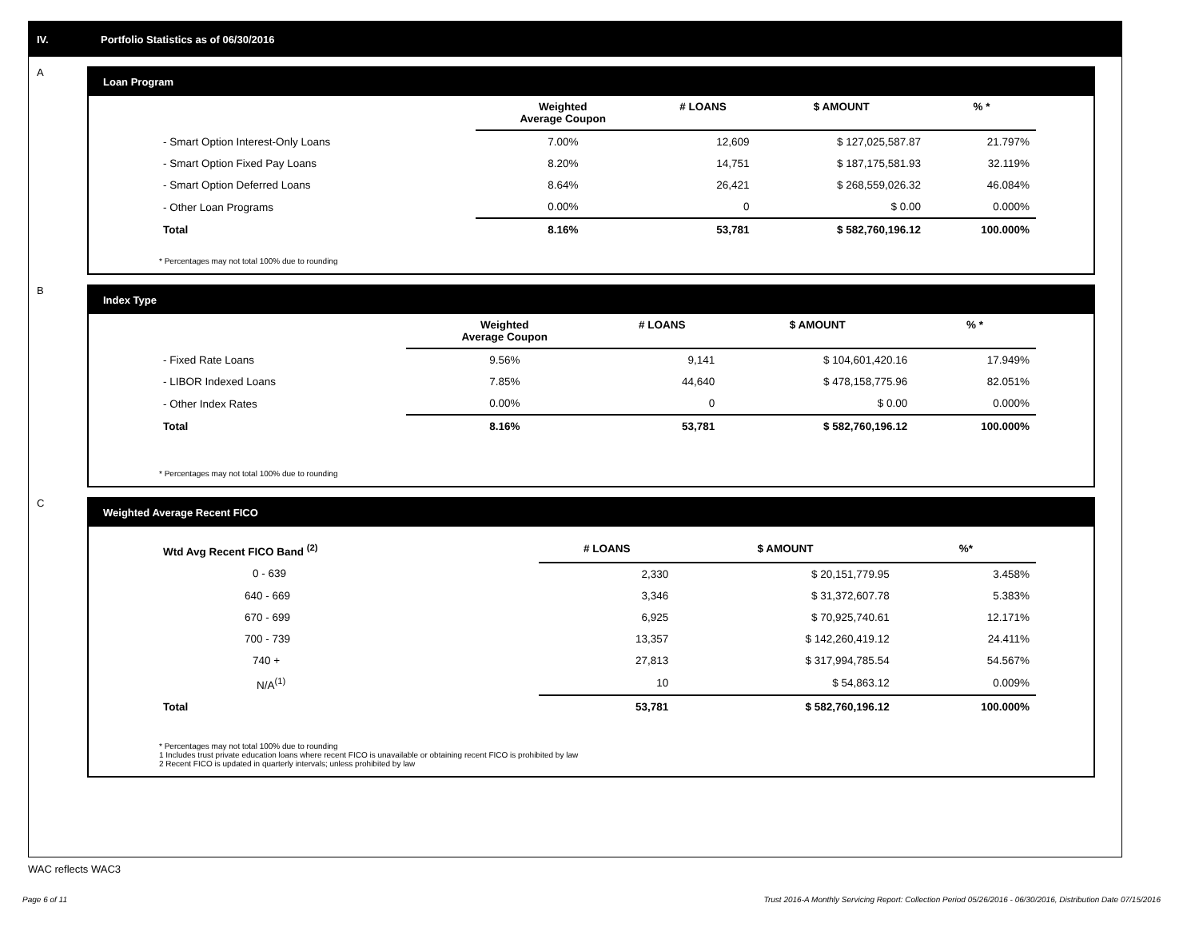IV. Portfolio Statistics as of 06/30/2016
A
Loan Program
| | Weighted Average Coupon | # LOANS | $ AMOUNT | % * |
| --- | --- | --- | --- | --- |
| - Smart Option Interest-Only Loans | 7.00% | 12,609 | $ 127,025,587.87 | 21.797% |
| - Smart Option Fixed Pay Loans | 8.20% | 14,751 | $ 187,175,581.93 | 32.119% |
| - Smart Option Deferred Loans | 8.64% | 26,421 | $ 268,559,026.32 | 46.084% |
| - Other Loan Programs | 0.00% | 0 | $ 0.00 | 0.000% |
| Total | 8.16% | 53,781 | $ 582,760,196.12 | 100.000% |
* Percentages may not total 100% due to rounding
B
Index Type
| | Weighted Average Coupon | # LOANS | $ AMOUNT | % * |
| --- | --- | --- | --- | --- |
| - Fixed Rate Loans | 9.56% | 9,141 | $ 104,601,420.16 | 17.949% |
| - LIBOR Indexed Loans | 7.85% | 44,640 | $ 478,158,775.96 | 82.051% |
| - Other Index Rates | 0.00% | 0 | $ 0.00 | 0.000% |
| Total | 8.16% | 53,781 | $ 582,760,196.12 | 100.000% |
* Percentages may not total 100% due to rounding
C
Weighted Average Recent FICO
| Wtd Avg Recent FICO Band <sup>(2)</sup> | # LOANS | $ AMOUNT | %* |
| --- | --- | --- | --- |
| 0 - 639 | 2,330 | $ 20,151,779.95 | 3.458% |
| 640 - 669 | 3,346 | $ 31,372,607.78 | 5.383% |
| 670 - 699 | 6,925 | $ 70,925,740.61 | 12.171% |
| 700 - 739 | 13,357 | $ 142,260,419.12 | 24.411% |
| 740 + | 27,813 | $ 317,994,785.54 | 54.567% |
| N/A<sup>(1)</sup> | 10 | $ 54,863.12 | 0.009% |
| Total | 53,781 | $ 582,760,196.12 | 100.000% |
* Percentages may not total 100% due to rounding
1 Includes trust private education loans where recent FICO is unavailable or obtaining recent FICO is prohibited by law
2 Recent FICO is updated in quarterly intervals; unless prohibited by law
WAC reflects WAC3
Page 6 of 11 Trust 2016-A Monthly Servicing Report: Collection Period 05/26/2016 - 06/30/2016, Distribution Date 07/15/2016